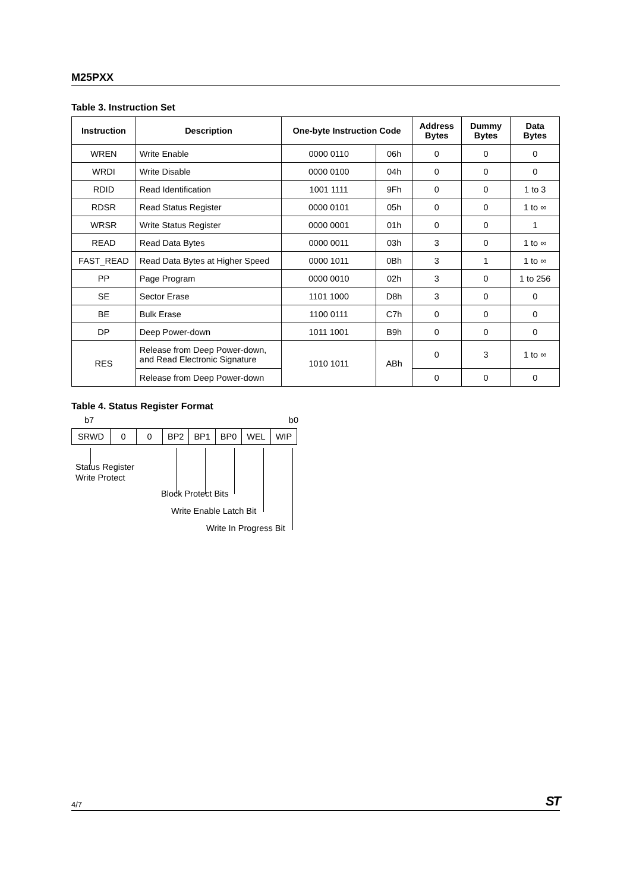M25PXX
Table 3. Instruction Set
| Instruction | Description | One-byte Instruction Code | | Address Bytes | Dummy Bytes | Data Bytes |
| --- | --- | --- | --- | --- | --- | --- |
| WREN | Write Enable | 0000 0110 | 06h | 0 | 0 | 0 |
| WRDI | Write Disable | 0000 0100 | 04h | 0 | 0 | 0 |
| RDID | Read Identification | 1001 1111 | 9Fh | 0 | 0 | 1 to 3 |
| RDSR | Read Status Register | 0000 0101 | 05h | 0 | 0 | 1 to ∞ |
| WRSR | Write Status Register | 0000 0001 | 01h | 0 | 0 | 1 |
| READ | Read Data Bytes | 0000 0011 | 03h | 3 | 0 | 1 to ∞ |
| FAST_READ | Read Data Bytes at Higher Speed | 0000 1011 | 0Bh | 3 | 1 | 1 to ∞ |
| PP | Page Program | 0000 0010 | 02h | 3 | 0 | 1 to 256 |
| SE | Sector Erase | 1101 1000 | D8h | 3 | 0 | 0 |
| BE | Bulk Erase | 1100 0111 | C7h | 0 | 0 | 0 |
| DP | Deep Power-down | 1011 1001 | B9h | 0 | 0 | 0 |
| RES | Release from Deep Power-down, and Read Electronic Signature | 1010 1011 | ABh | 0 | 3 | 1 to ∞ |
| | Release from Deep Power-down | | | 0 | 0 | 0 |
Table 4. Status Register Format
b7 b0
| SRWD | 0 | 0 | BP2 | BP1 | BP0 | WEL | WIP |
Status Register
Write Protect
Block Protect Bits
Write Enable Latch Bit
Write In Progress Bit
4/7 ST